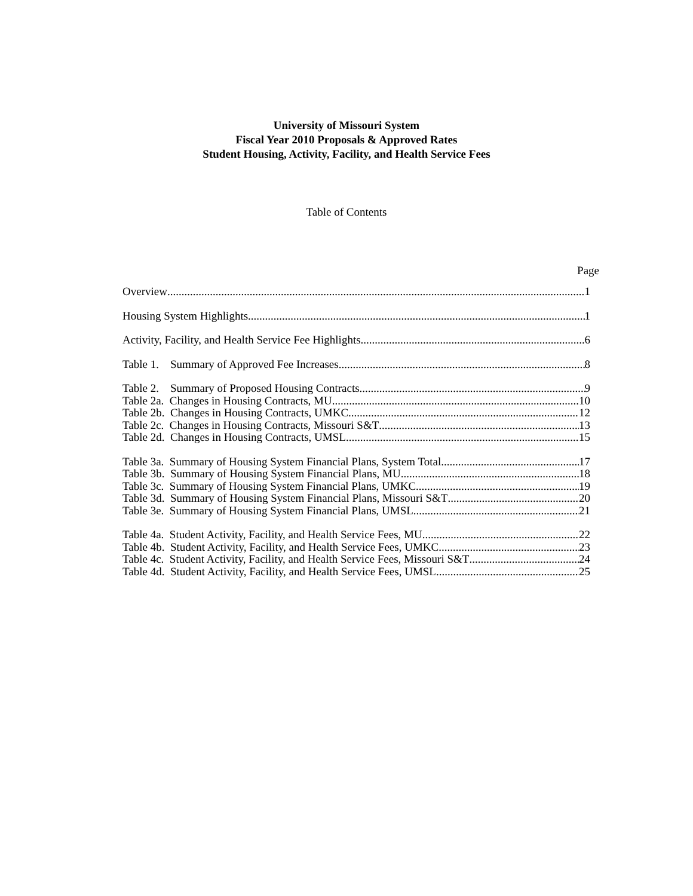University of Missouri System
Fiscal Year 2010 Proposals & Approved Rates
Student Housing, Activity, Facility, and Health Service Fees
Table of Contents
Page
Overview 1
Housing System Highlights 1
Activity, Facility, and Health Service Fee Highlights 6
Table 1. Summary of Approved Fee Increases 8
Table 2. Summary of Proposed Housing Contracts 9
Table 2a. Changes in Housing Contracts, MU 10
Table 2b. Changes in Housing Contracts, UMKC 12
Table 2c. Changes in Housing Contracts, Missouri S&T 13
Table 2d. Changes in Housing Contracts, UMSL 15
Table 3a. Summary of Housing System Financial Plans, System Total 17
Table 3b. Summary of Housing System Financial Plans, MU 18
Table 3c. Summary of Housing System Financial Plans, UMKC 19
Table 3d. Summary of Housing System Financial Plans, Missouri S&T 20
Table 3e. Summary of Housing System Financial Plans, UMSL 21
Table 4a. Student Activity, Facility, and Health Service Fees, MU 22
Table 4b. Student Activity, Facility, and Health Service Fees, UMKC 23
Table 4c. Student Activity, Facility, and Health Service Fees, Missouri S&T 24
Table 4d. Student Activity, Facility, and Health Service Fees, UMSL 25